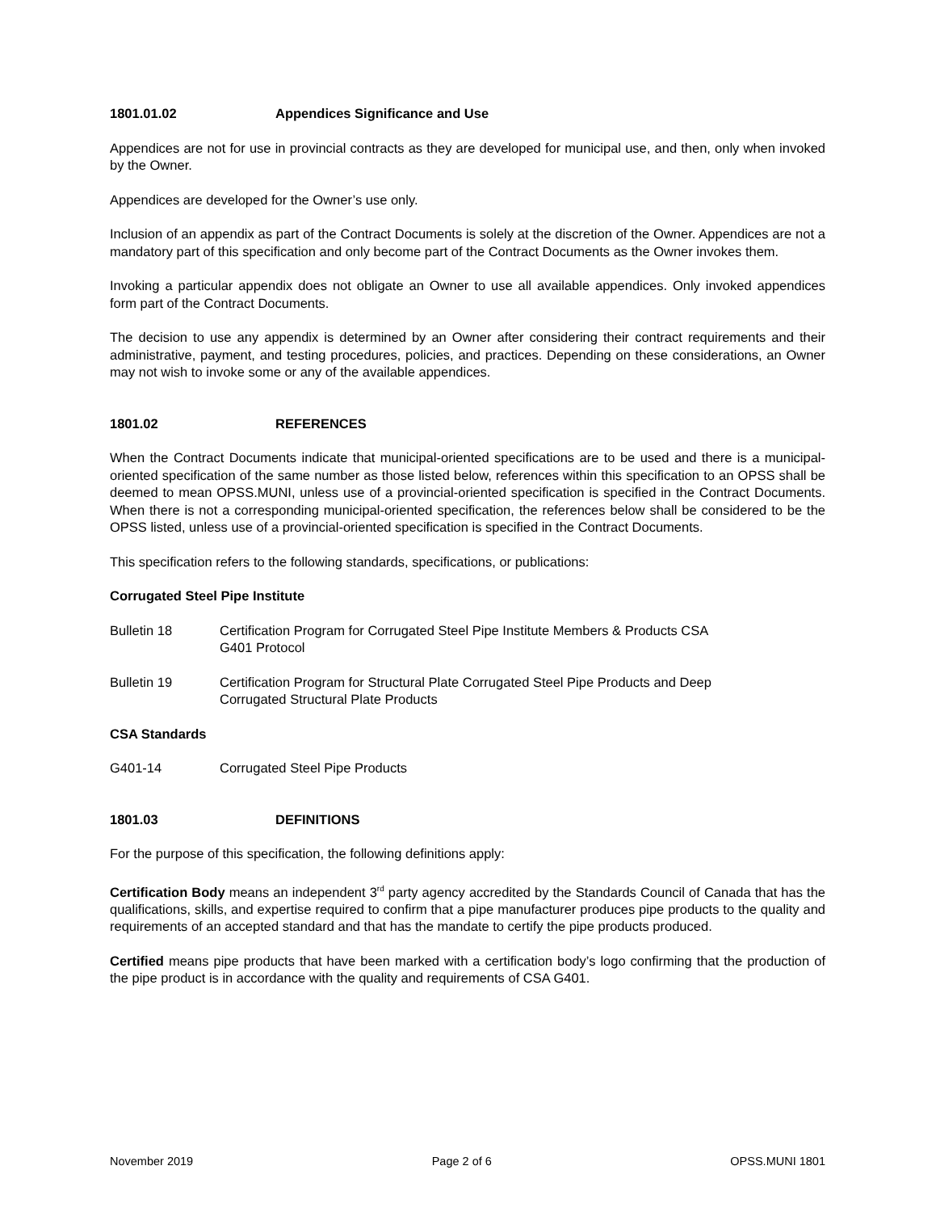1801.01.02 Appendices Significance and Use
Appendices are not for use in provincial contracts as they are developed for municipal use, and then, only when invoked by the Owner.
Appendices are developed for the Owner’s use only.
Inclusion of an appendix as part of the Contract Documents is solely at the discretion of the Owner. Appendices are not a mandatory part of this specification and only become part of the Contract Documents as the Owner invokes them.
Invoking a particular appendix does not obligate an Owner to use all available appendices. Only invoked appendices form part of the Contract Documents.
The decision to use any appendix is determined by an Owner after considering their contract requirements and their administrative, payment, and testing procedures, policies, and practices. Depending on these considerations, an Owner may not wish to invoke some or any of the available appendices.
1801.02 REFERENCES
When the Contract Documents indicate that municipal-oriented specifications are to be used and there is a municipal-oriented specification of the same number as those listed below, references within this specification to an OPSS shall be deemed to mean OPSS.MUNI, unless use of a provincial-oriented specification is specified in the Contract Documents. When there is not a corresponding municipal-oriented specification, the references below shall be considered to be the OPSS listed, unless use of a provincial-oriented specification is specified in the Contract Documents.
This specification refers to the following standards, specifications, or publications:
Corrugated Steel Pipe Institute
Bulletin 18 Certification Program for Corrugated Steel Pipe Institute Members & Products CSA
G401 Protocol
Bulletin 19 Certification Program for Structural Plate Corrugated Steel Pipe Products and Deep
Corrugated Structural Plate Products
CSA Standards
G401-14 Corrugated Steel Pipe Products
1801.03 DEFINITIONS
For the purpose of this specification, the following definitions apply:
Certification Body means an independent 3<sup>rd</sup> party agency accredited by the Standards Council of Canada that has the qualifications, skills, and expertise required to confirm that a pipe manufacturer produces pipe products to the quality and requirements of an accepted standard and that has the mandate to certify the pipe products produced.
Certified means pipe products that have been marked with a certification body’s logo confirming that the production of the pipe product is in accordance with the quality and requirements of CSA G401.
November 2019 Page 2 of 6 OPSS.MUNI 1801